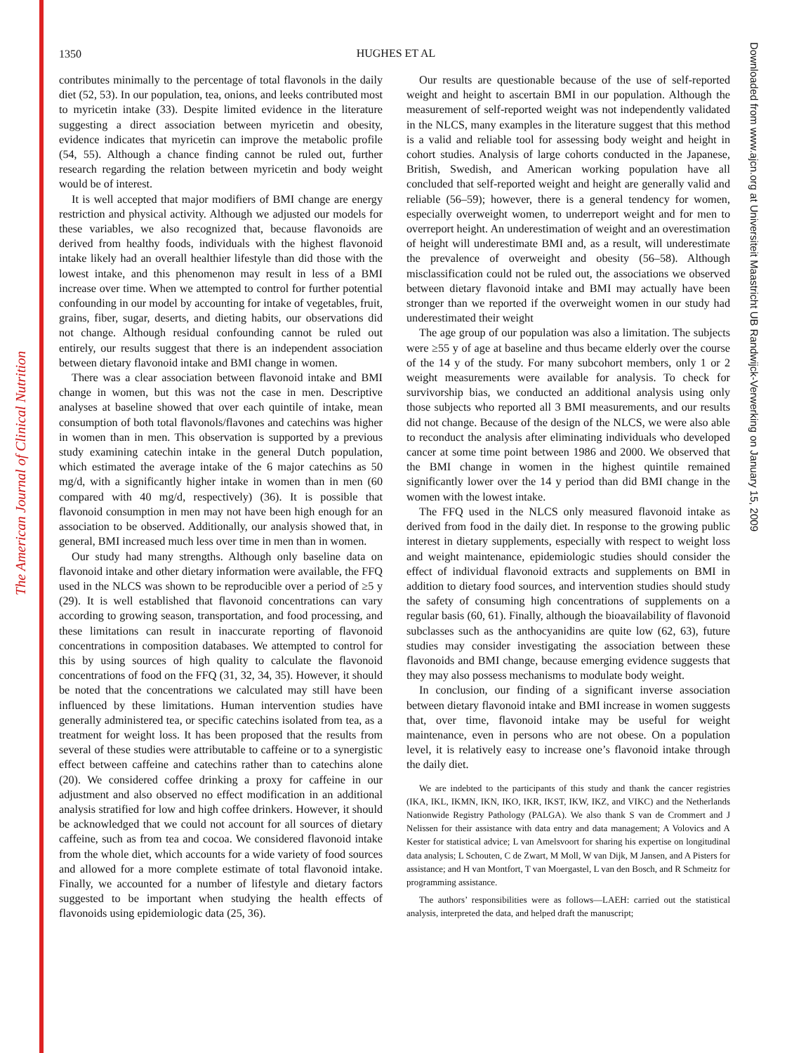The American Journal of Clinical Nutrition
1350
HUGHES ET AL
contributes minimally to the percentage of total flavonols in the daily diet (52, 53). In our population, tea, onions, and leeks contributed most to myricetin intake (33). Despite limited evidence in the literature suggesting a direct association between myricetin and obesity, evidence indicates that myricetin can improve the metabolic profile (54, 55). Although a chance finding cannot be ruled out, further research regarding the relation between myricetin and body weight would be of interest.
It is well accepted that major modifiers of BMI change are energy restriction and physical activity. Although we adjusted our models for these variables, we also recognized that, because flavonoids are derived from healthy foods, individuals with the highest flavonoid intake likely had an overall healthier lifestyle than did those with the lowest intake, and this phenomenon may result in less of a BMI increase over time. When we attempted to control for further potential confounding in our model by accounting for intake of vegetables, fruit, grains, fiber, sugar, deserts, and dieting habits, our observations did not change. Although residual confounding cannot be ruled out entirely, our results suggest that there is an independent association between dietary flavonoid intake and BMI change in women.
There was a clear association between flavonoid intake and BMI change in women, but this was not the case in men. Descriptive analyses at baseline showed that over each quintile of intake, mean consumption of both total flavonols/flavones and catechins was higher in women than in men. This observation is supported by a previous study examining catechin intake in the general Dutch population, which estimated the average intake of the 6 major catechins as 50 mg/d, with a significantly higher intake in women than in men (60 compared with 40 mg/d, respectively) (36). It is possible that flavonoid consumption in men may not have been high enough for an association to be observed. Additionally, our analysis showed that, in general, BMI increased much less over time in men than in women.
Our study had many strengths. Although only baseline data on flavonoid intake and other dietary information were available, the FFQ used in the NLCS was shown to be reproducible over a period of ≥5 y (29). It is well established that flavonoid concentrations can vary according to growing season, transportation, and food processing, and these limitations can result in inaccurate reporting of flavonoid concentrations in composition databases. We attempted to control for this by using sources of high quality to calculate the flavonoid concentrations of food on the FFQ (31, 32, 34, 35). However, it should be noted that the concentrations we calculated may still have been influenced by these limitations. Human intervention studies have generally administered tea, or specific catechins isolated from tea, as a treatment for weight loss. It has been proposed that the results from several of these studies were attributable to caffeine or to a synergistic effect between caffeine and catechins rather than to catechins alone (20). We considered coffee drinking a proxy for caffeine in our adjustment and also observed no effect modification in an additional analysis stratified for low and high coffee drinkers. However, it should be acknowledged that we could not account for all sources of dietary caffeine, such as from tea and cocoa. We considered flavonoid intake from the whole diet, which accounts for a wide variety of food sources and allowed for a more complete estimate of total flavonoid intake. Finally, we accounted for a number of lifestyle and dietary factors suggested to be important when studying the health effects of flavonoids using epidemiologic data (25, 36).
Our results are questionable because of the use of self-reported weight and height to ascertain BMI in our population. Although the measurement of self-reported weight was not independently validated in the NLCS, many examples in the literature suggest that this method is a valid and reliable tool for assessing body weight and height in cohort studies. Analysis of large cohorts conducted in the Japanese, British, Swedish, and American working population have all concluded that self-reported weight and height are generally valid and reliable (56–59); however, there is a general tendency for women, especially overweight women, to underreport weight and for men to overreport height. An underestimation of weight and an overestimation of height will underestimate BMI and, as a result, will underestimate the prevalence of overweight and obesity (56–58). Although misclassification could not be ruled out, the associations we observed between dietary flavonoid intake and BMI may actually have been stronger than we reported if the overweight women in our study had underestimated their weight
The age group of our population was also a limitation. The subjects were ≥55 y of age at baseline and thus became elderly over the course of the 14 y of the study. For many subcohort members, only 1 or 2 weight measurements were available for analysis. To check for survivorship bias, we conducted an additional analysis using only those subjects who reported all 3 BMI measurements, and our results did not change. Because of the design of the NLCS, we were also able to reconduct the analysis after eliminating individuals who developed cancer at some time point between 1986 and 2000. We observed that the BMI change in women in the highest quintile remained significantly lower over the 14 y period than did BMI change in the women with the lowest intake.
The FFQ used in the NLCS only measured flavonoid intake as derived from food in the daily diet. In response to the growing public interest in dietary supplements, especially with respect to weight loss and weight maintenance, epidemiologic studies should consider the effect of individual flavonoid extracts and supplements on BMI in addition to dietary food sources, and intervention studies should study the safety of consuming high concentrations of supplements on a regular basis (60, 61). Finally, although the bioavailability of flavonoid subclasses such as the anthocyanidins are quite low (62, 63), future studies may consider investigating the association between these flavonoids and BMI change, because emerging evidence suggests that they may also possess mechanisms to modulate body weight.
In conclusion, our finding of a significant inverse association between dietary flavonoid intake and BMI increase in women suggests that, over time, flavonoid intake may be useful for weight maintenance, even in persons who are not obese. On a population level, it is relatively easy to increase one’s flavonoid intake through the daily diet.
We are indebted to the participants of this study and thank the cancer registries (IKA, IKL, IKMN, IKN, IKO, IKR, IKST, IKW, IKZ, and VIKC) and the Netherlands Nationwide Registry Pathology (PALGA). We also thank S van de Crommert and J Nelissen for their assistance with data entry and data management; A Volovics and A Kester for statistical advice; L van Amelsvoort for sharing his expertise on longitudinal data analysis; L Schouten, C de Zwart, M Moll, W van Dijk, M Jansen, and A Pisters for assistance; and H van Montfort, T van Moergastel, L van den Bosch, and R Schmeitz for programming assistance.
The authors’ responsibilities were as follows—LAEH: carried out the statistical analysis, interpreted the data, and helped draft the manuscript;
Downloaded from www.ajcn.org at Universiteit Maastricht UB Randwijck-Verwerking on January 15, 2009